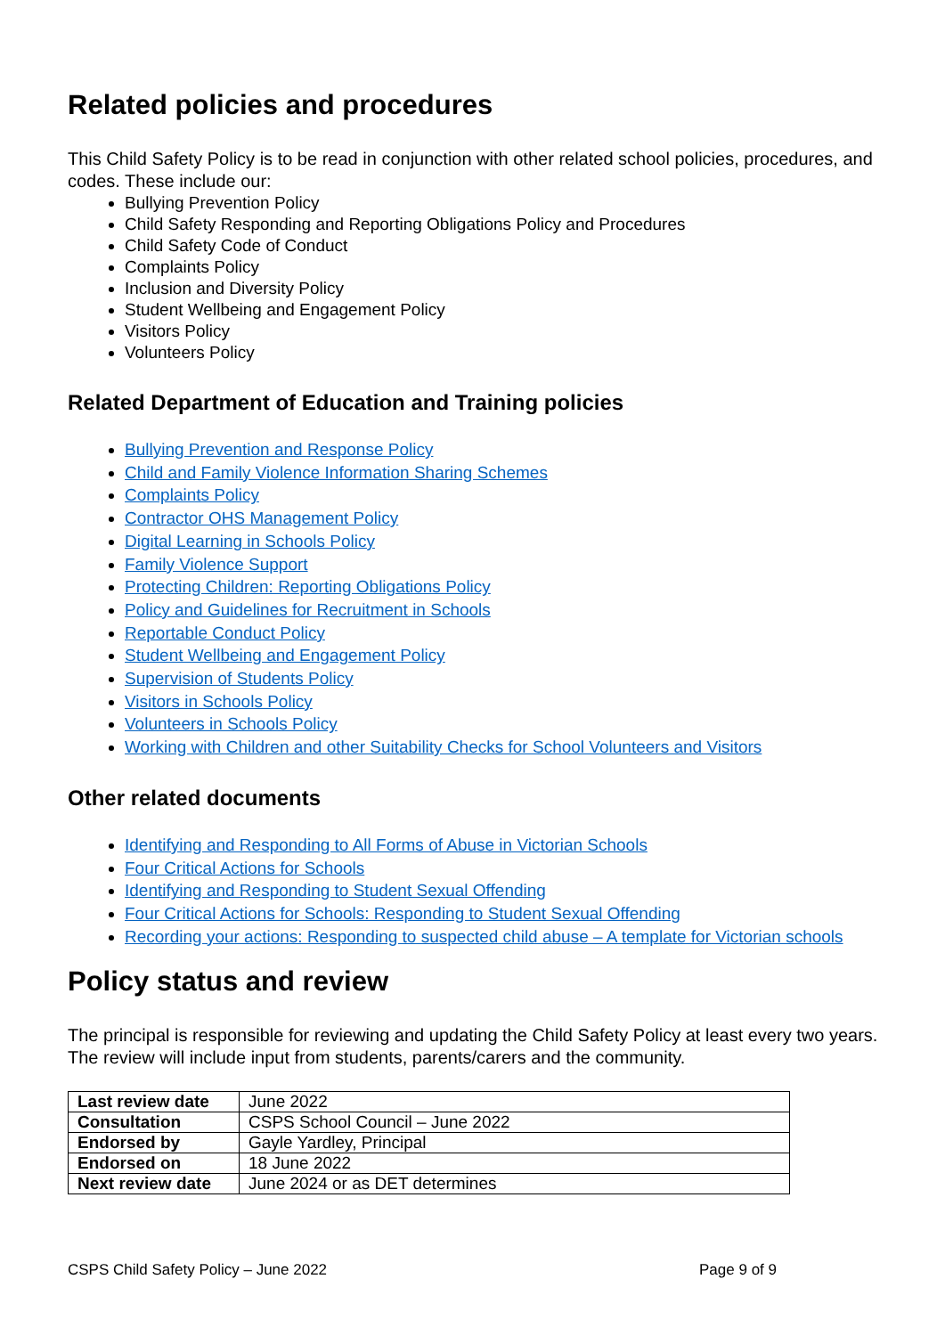Related policies and procedures
This Child Safety Policy is to be read in conjunction with other related school policies, procedures, and codes. These include our:
Bullying Prevention Policy
Child Safety Responding and Reporting Obligations Policy and Procedures
Child Safety Code of Conduct
Complaints Policy
Inclusion and Diversity Policy
Student Wellbeing and Engagement Policy
Visitors Policy
Volunteers Policy
Related Department of Education and Training policies
Bullying Prevention and Response Policy
Child and Family Violence Information Sharing Schemes
Complaints Policy
Contractor OHS Management Policy
Digital Learning in Schools Policy
Family Violence Support
Protecting Children: Reporting Obligations Policy
Policy and Guidelines for Recruitment in Schools
Reportable Conduct Policy
Student Wellbeing and Engagement Policy
Supervision of Students Policy
Visitors in Schools Policy
Volunteers in Schools Policy
Working with Children and other Suitability Checks for School Volunteers and Visitors
Other related documents
Identifying and Responding to All Forms of Abuse in Victorian Schools
Four Critical Actions for Schools
Identifying and Responding to Student Sexual Offending
Four Critical Actions for Schools: Responding to Student Sexual Offending
Recording your actions: Responding to suspected child abuse – A template for Victorian schools
Policy status and review
The principal is responsible for reviewing and updating the Child Safety Policy at least every two years. The review will include input from students, parents/carers and the community.
| Last review date | June 2022 |
| Consultation | CSPS School Council – June 2022 |
| Endorsed by | Gayle Yardley, Principal |
| Endorsed on | 18 June 2022 |
| Next review date | June 2024 or as DET determines |
CSPS Child Safety Policy – June 2022 Page 9 of 9